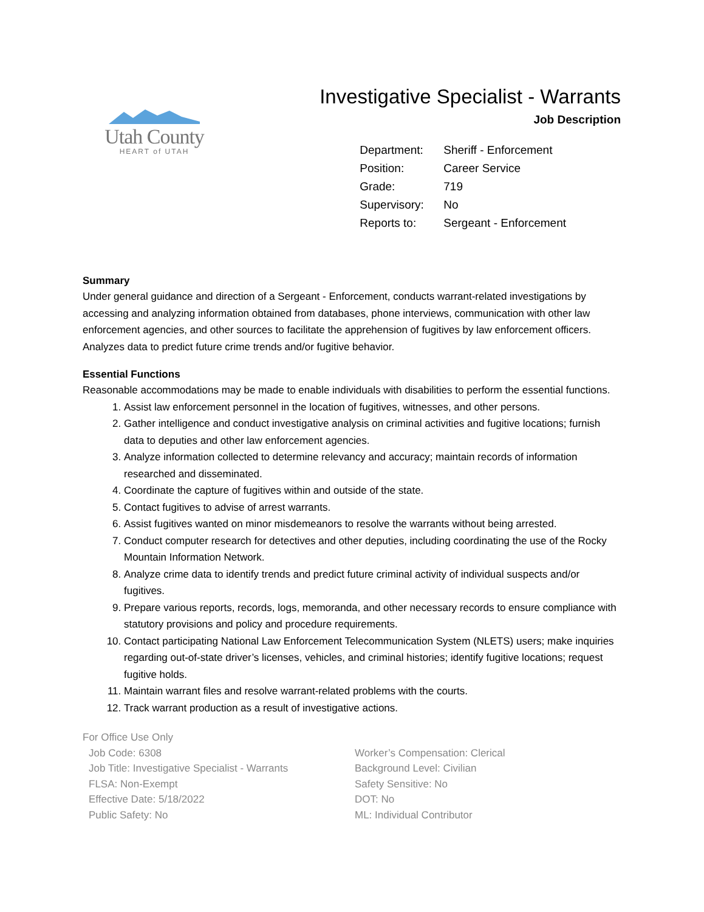Utah County
HEART of UTAH
Investigative Specialist - Warrants
Job Description
| Department: | Sheriff - Enforcement |
| Position: | Career Service |
| Grade: | 719 |
| Supervisory: | No |
| Reports to: | Sergeant - Enforcement |
Summary
Under general guidance and direction of a Sergeant - Enforcement, conducts warrant-related investigations by accessing and analyzing information obtained from databases, phone interviews, communication with other law enforcement agencies, and other sources to facilitate the apprehension of fugitives by law enforcement officers. Analyzes data to predict future crime trends and/or fugitive behavior.
Essential Functions
Reasonable accommodations may be made to enable individuals with disabilities to perform the essential functions.
1. Assist law enforcement personnel in the location of fugitives, witnesses, and other persons.
2. Gather intelligence and conduct investigative analysis on criminal activities and fugitive locations; furnish data to deputies and other law enforcement agencies.
3. Analyze information collected to determine relevancy and accuracy; maintain records of information researched and disseminated.
4. Coordinate the capture of fugitives within and outside of the state.
5. Contact fugitives to advise of arrest warrants.
6. Assist fugitives wanted on minor misdemeanors to resolve the warrants without being arrested.
7. Conduct computer research for detectives and other deputies, including coordinating the use of the Rocky Mountain Information Network.
8. Analyze crime data to identify trends and predict future criminal activity of individual suspects and/or fugitives.
9. Prepare various reports, records, logs, memoranda, and other necessary records to ensure compliance with statutory provisions and policy and procedure requirements.
10. Contact participating National Law Enforcement Telecommunication System (NLETS) users; make inquiries regarding out-of-state driver’s licenses, vehicles, and criminal histories; identify fugitive locations; request fugitive holds.
11. Maintain warrant files and resolve warrant-related problems with the courts.
12. Track warrant production as a result of investigative actions.
For Office Use Only
Job Code: 6308
Job Title: Investigative Specialist - Warrants
FLSA: Non-Exempt
Effective Date: 5/18/2022
Public Safety: No
Worker’s Compensation: Clerical
Background Level: Civilian
Safety Sensitive: No
DOT: No
ML: Individual Contributor